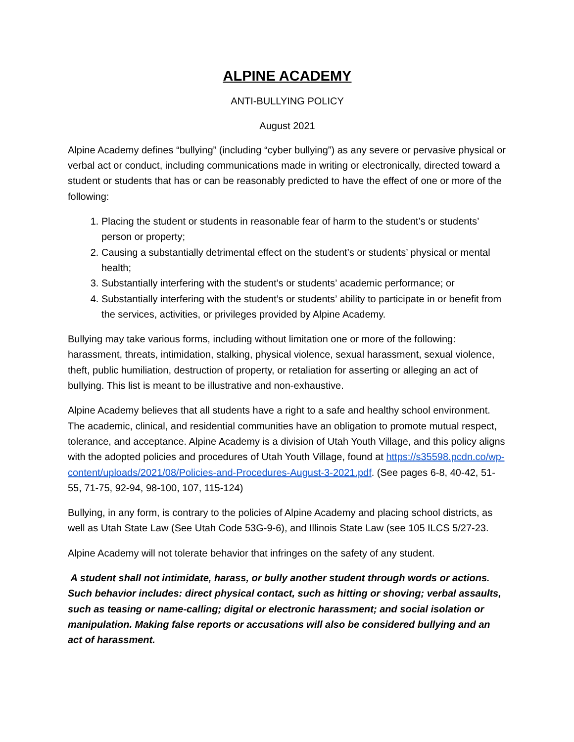ALPINE ACADEMY
ANTI-BULLYING POLICY
August 2021
Alpine Academy defines “bullying” (including “cyber bullying”) as any severe or pervasive physical or verbal act or conduct, including communications made in writing or electronically, directed toward a student or students that has or can be reasonably predicted to have the effect of one or more of the following:
1. Placing the student or students in reasonable fear of harm to the student’s or students’ person or property;
2. Causing a substantially detrimental effect on the student’s or students’ physical or mental health;
3. Substantially interfering with the student’s or students’ academic performance; or
4. Substantially interfering with the student’s or students’ ability to participate in or benefit from the services, activities, or privileges provided by Alpine Academy.
Bullying may take various forms, including without limitation one or more of the following: harassment, threats, intimidation, stalking, physical violence, sexual harassment, sexual violence, theft, public humiliation, destruction of property, or retaliation for asserting or alleging an act of bullying. This list is meant to be illustrative and non-exhaustive.
Alpine Academy believes that all students have a right to a safe and healthy school environment. The academic, clinical, and residential communities have an obligation to promote mutual respect, tolerance, and acceptance. Alpine Academy is a division of Utah Youth Village, and this policy aligns with the adopted policies and procedures of Utah Youth Village, found at https://s35598.pcdn.co/wp-content/uploads/2021/08/Policies-and-Procedures-August-3-2021.pdf. (See pages 6-8, 40-42, 51-55, 71-75, 92-94, 98-100, 107, 115-124)
Bullying, in any form, is contrary to the policies of Alpine Academy and placing school districts, as well as Utah State Law (See Utah Code 53G-9-6), and Illinois State Law (see 105 ILCS 5/27-23.
Alpine Academy will not tolerate behavior that infringes on the safety of any student.
A student shall not intimidate, harass, or bully another student through words or actions. Such behavior includes: direct physical contact, such as hitting or shoving; verbal assaults, such as teasing or name-calling; digital or electronic harassment; and social isolation or manipulation. Making false reports or accusations will also be considered bullying and an act of harassment.